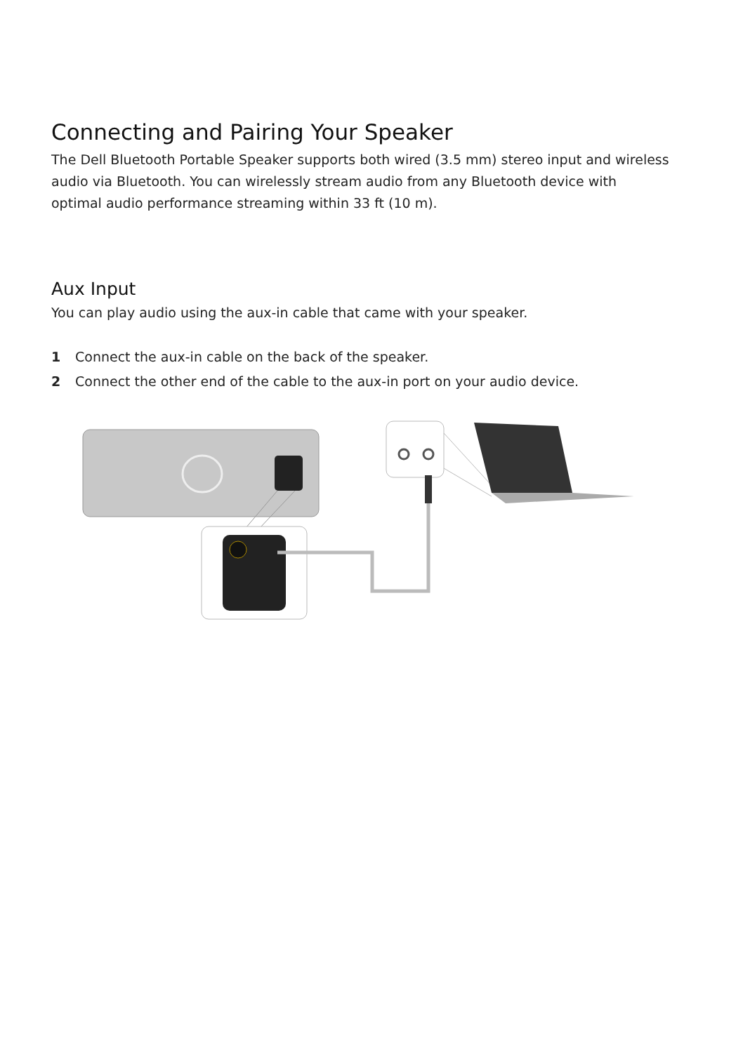Connecting and Pairing Your Speaker
The Dell Bluetooth Portable Speaker supports both wired (3.5 mm) stereo input and wireless audio via Bluetooth. You can wirelessly stream audio from any Bluetooth device with optimal audio performance streaming within 33 ft (10 m).
Aux Input
You can play audio using the aux-in cable that came with your speaker.
1 Connect the aux-in cable on the back of the speaker.
2 Connect the other end of the cable to the aux-in port on your audio device.